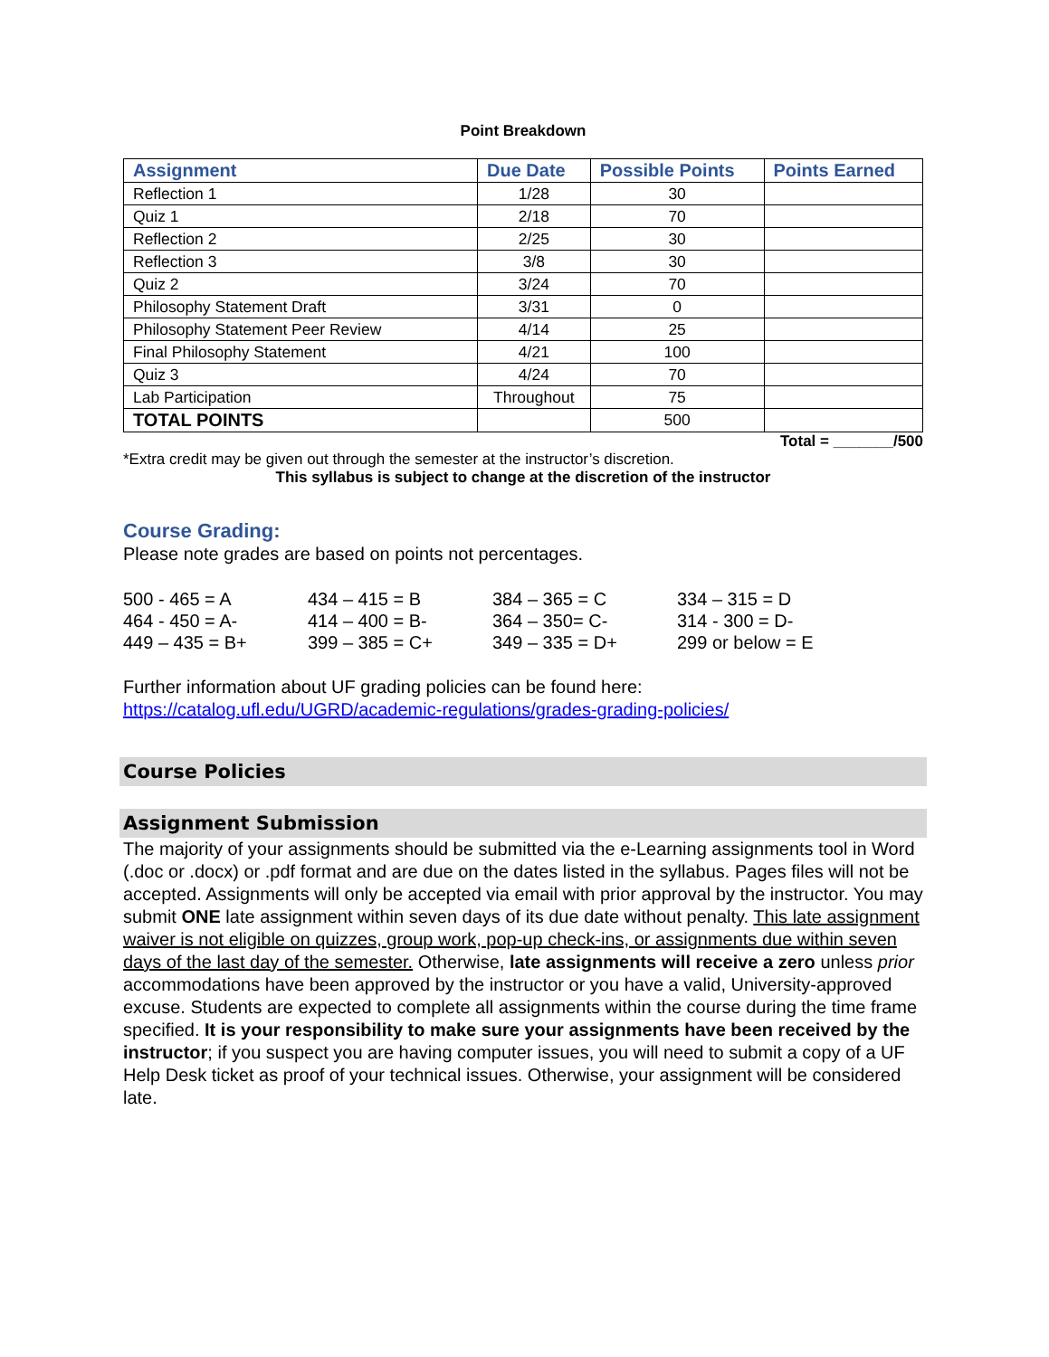Point Breakdown
| Assignment | Due Date | Possible Points | Points Earned |
| --- | --- | --- | --- |
| Reflection 1 | 1/28 | 30 | |
| Quiz 1 | 2/18 | 70 | |
| Reflection 2 | 2/25 | 30 | |
| Reflection 3 | 3/8 | 30 | |
| Quiz 2 | 3/24 | 70 | |
| Philosophy Statement Draft | 3/31 | 0 | |
| Philosophy Statement Peer Review | 4/14 | 25 | |
| Final Philosophy Statement | 4/21 | 100 | |
| Quiz 3 | 4/24 | 70 | |
| Lab Participation | Throughout | 75 | |
| TOTAL POINTS | | 500 | |
Total = _______/500
*Extra credit may be given out through the semester at the instructor’s discretion.
This syllabus is subject to change at the discretion of the instructor
Course Grading:
Please note grades are based on points not percentages.
500 - 465 = A 434 – 415 = B 384 – 365 = C 334 – 315 = D 464 - 450 = A- 414 – 400 = B- 364 – 350= C- 314 - 300 = D- 449 – 435 = B+ 399 – 385 = C+ 349 – 335 = D+ 299 or below = E
Further information about UF grading policies can be found here:
https://catalog.ufl.edu/UGRD/academic-regulations/grades-grading-policies/
Course Policies
Assignment Submission
The majority of your assignments should be submitted via the e-Learning assignments tool in Word (.doc or .docx) or .pdf format and are due on the dates listed in the syllabus. Pages files will not be accepted. Assignments will only be accepted via email with prior approval by the instructor. You may submit ONE late assignment within seven days of its due date without penalty. This late assignment waiver is not eligible on quizzes, group work, pop-up check-ins, or assignments due within seven days of the last day of the semester. Otherwise, late assignments will receive a zero unless prior accommodations have been approved by the instructor or you have a valid, University-approved excuse. Students are expected to complete all assignments within the course during the time frame specified. It is your responsibility to make sure your assignments have been received by the instructor; if you suspect you are having computer issues, you will need to submit a copy of a UF Help Desk ticket as proof of your technical issues. Otherwise, your assignment will be considered late.